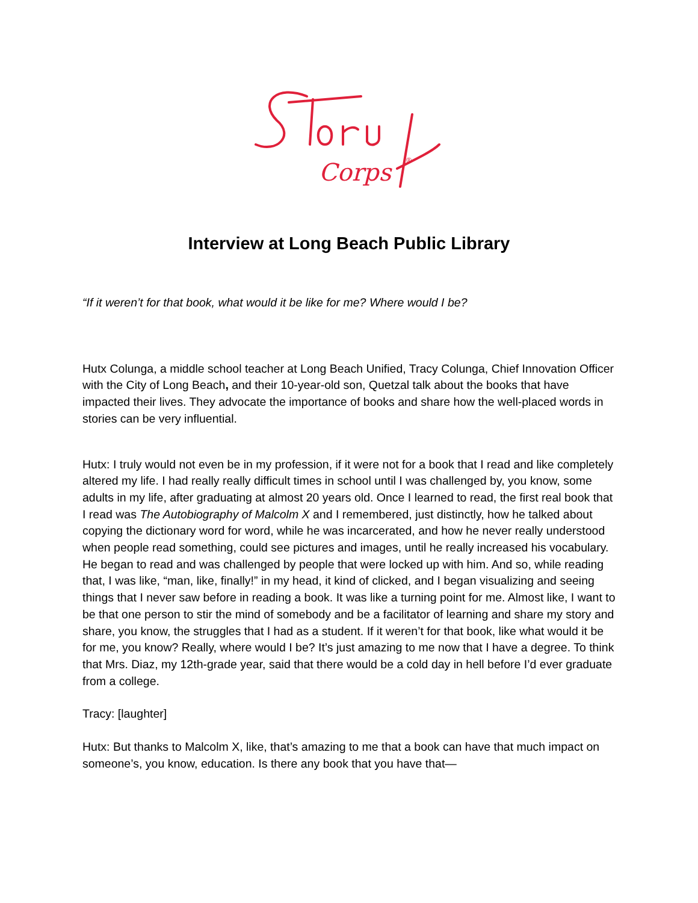Corps
®
Interview at Long Beach Public Library
“If it weren’t for that book, what would it be like for me? Where would I be?
Hutx Colunga, a middle school teacher at Long Beach Unified, Tracy Colunga, Chief Innovation Officer with the City of Long Beach, and their 10-year-old son, Quetzal talk about the books that have impacted their lives. They advocate the importance of books and share how the well-placed words in stories can be very influential.
Hutx: I truly would not even be in my profession, if it were not for a book that I read and like completely altered my life. I had really really difficult times in school until I was challenged by, you know, some adults in my life, after graduating at almost 20 years old. Once I learned to read, the first real book that I read was The Autobiography of Malcolm X and I remembered, just distinctly, how he talked about copying the dictionary word for word, while he was incarcerated, and how he never really understood when people read something, could see pictures and images, until he really increased his vocabulary. He began to read and was challenged by people that were locked up with him. And so, while reading that, I was like, “man, like, finally!” in my head, it kind of clicked, and I began visualizing and seeing things that I never saw before in reading a book. It was like a turning point for me. Almost like, I want to be that one person to stir the mind of somebody and be a facilitator of learning and share my story and share, you know, the struggles that I had as a student. If it weren’t for that book, like what would it be for me, you know? Really, where would I be? It’s just amazing to me now that I have a degree. To think that Mrs. Diaz, my 12th-grade year, said that there would be a cold day in hell before I’d ever graduate from a college.
Tracy: [laughter]
Hutx: But thanks to Malcolm X, like, that’s amazing to me that a book can have that much impact on someone’s, you know, education. Is there any book that you have that—